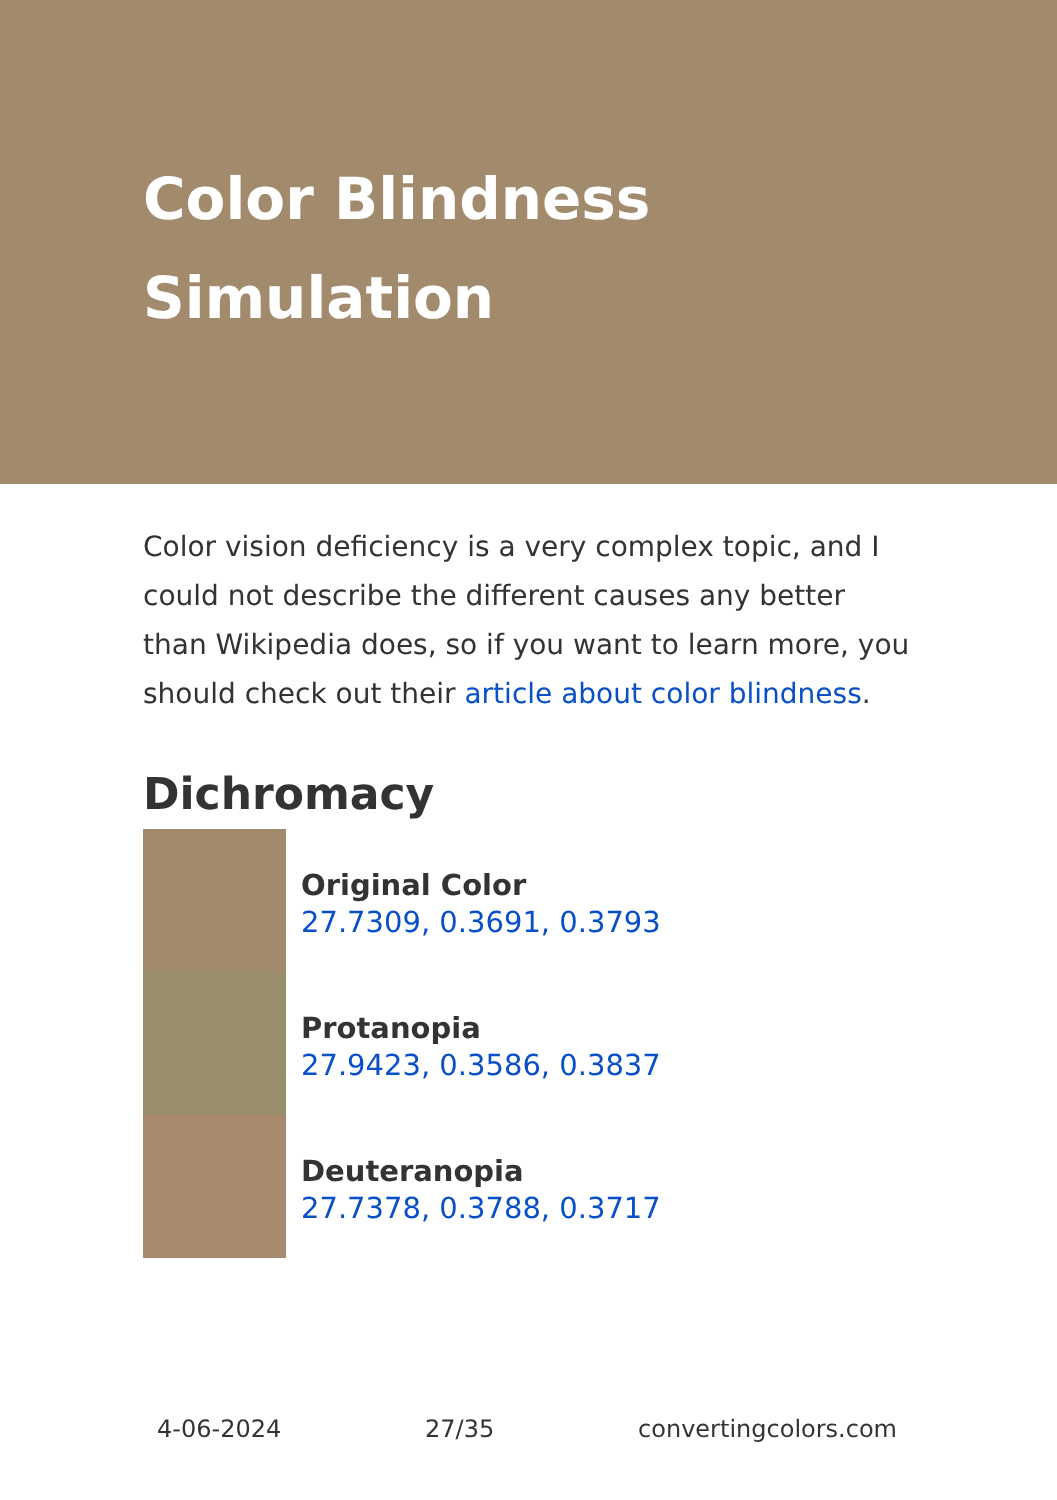Color Blindness Simulation
Color vision deficiency is a very complex topic, and I could not describe the different causes any better than Wikipedia does, so if you want to learn more, you should check out their article about color blindness.
Dichromacy
Original Color
27.7309, 0.3691, 0.3793
Protanopia
27.9423, 0.3586, 0.3837
Deuteranopia
27.7378, 0.3788, 0.3717
4-06-2024 27/35 convertingcolors.com